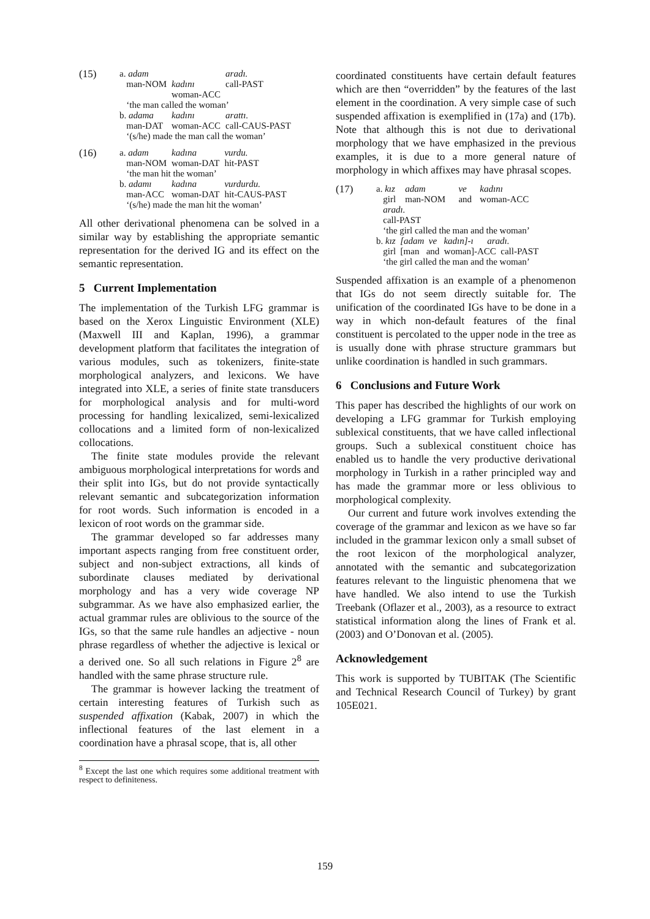| (15) | a. adam man-NOM | kadını woman-ACC | aradı. call-PAST |
| | ‘the man called the woman’ | | |
| | b. adama man-DAT | kadını woman-ACC | arattı. call-CAUS-PAST |
| | ‘(s/he) made the man call the woman’ | | |
| (16) | a. adam man-NOM | kadına woman-DAT | vurdu. hit-PAST |
| | ‘the man hit the woman’ | | |
| | b. adamı man-ACC | kadına woman-DAT | vurdurdu. hit-CAUS-PAST |
| | ‘(s/he) made the man hit the woman’ | | |
All other derivational phenomena can be solved in a similar way by establishing the appropriate semantic representation for the derived IG and its effect on the semantic representation.
5 Current Implementation
The implementation of the Turkish LFG grammar is based on the Xerox Linguistic Environment (XLE) (Maxwell III and Kaplan, 1996), a grammar development platform that facilitates the integration of various modules, such as tokenizers, finite-state morphological analyzers, and lexicons. We have integrated into XLE, a series of finite state transducers for morphological analysis and for multi-word processing for handling lexicalized, semi-lexicalized collocations and a limited form of non-lexicalized collocations.
The finite state modules provide the relevant ambiguous morphological interpretations for words and their split into IGs, but do not provide syntactically relevant semantic and subcategorization information for root words. Such information is encoded in a lexicon of root words on the grammar side.
The grammar developed so far addresses many important aspects ranging from free constituent order, subject and non-subject extractions, all kinds of subordinate clauses mediated by derivational morphology and has a very wide coverage NP subgrammar. As we have also emphasized earlier, the actual grammar rules are oblivious to the source of the IGs, so that the same rule handles an adjective - noun phrase regardless of whether the adjective is lexical or a derived one. So all such relations in Figure 2<sup>8</sup> are handled with the same phrase structure rule.
The grammar is however lacking the treatment of certain interesting features of Turkish such as suspended affixation (Kabak, 2007) in which the inflectional features of the last element in a coordination have a phrasal scope, that is, all other
<sup>8</sup> Except the last one which requires some additional treatment with respect to definiteness.
coordinated constituents have certain default features which are then “overridden” by the features of the last element in the coordination. A very simple case of such suspended affixation is exemplified in (17a) and (17b). Note that although this is not due to derivational morphology that we have emphasized in the previous examples, it is due to a more general nature of morphology in which affixes may have phrasal scopes.
| (17) | a. kız girl | adam man-NOM | ve and | kadını woman-ACC |
| | aradı. call-PAST | | | |
| | ‘the girl called the man and the woman’ | | | |
| | b. kız [adam ve kadın]-ı aradı. girl [man and woman]-ACC call-PAST | | | |
| | ‘the girl called the man and the woman’ | | | |
Suspended affixation is an example of a phenomenon that IGs do not seem directly suitable for. The unification of the coordinated IGs have to be done in a way in which non-default features of the final constituent is percolated to the upper node in the tree as is usually done with phrase structure grammars but unlike coordination is handled in such grammars.
6 Conclusions and Future Work
This paper has described the highlights of our work on developing a LFG grammar for Turkish employing sublexical constituents, that we have called inflectional groups. Such a sublexical constituent choice has enabled us to handle the very productive derivational morphology in Turkish in a rather principled way and has made the grammar more or less oblivious to morphological complexity.
Our current and future work involves extending the coverage of the grammar and lexicon as we have so far included in the grammar lexicon only a small subset of the root lexicon of the morphological analyzer, annotated with the semantic and subcategorization features relevant to the linguistic phenomena that we have handled. We also intend to use the Turkish Treebank (Oflazer et al., 2003), as a resource to extract statistical information along the lines of Frank et al. (2003) and O’Donovan et al. (2005).
Acknowledgement
This work is supported by TUBITAK (The Scientific and Technical Research Council of Turkey) by grant 105E021.
159